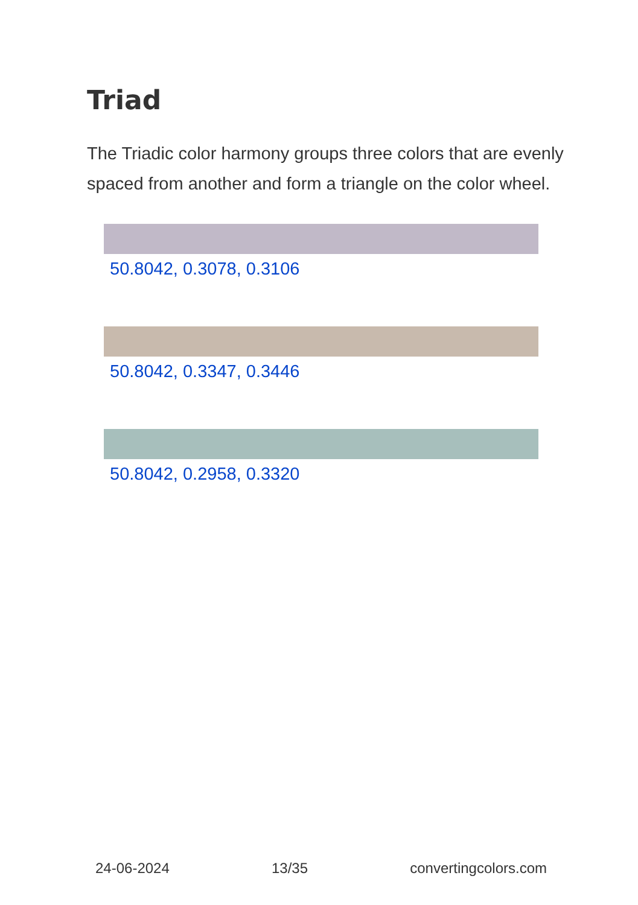Triad
The Triadic color harmony groups three colors that are evenly spaced from another and form a triangle on the color wheel.
50.8042, 0.3078, 0.3106
50.8042, 0.3347, 0.3446
50.8042, 0.2958, 0.3320
24-06-2024 13/35 convertingcolors.com